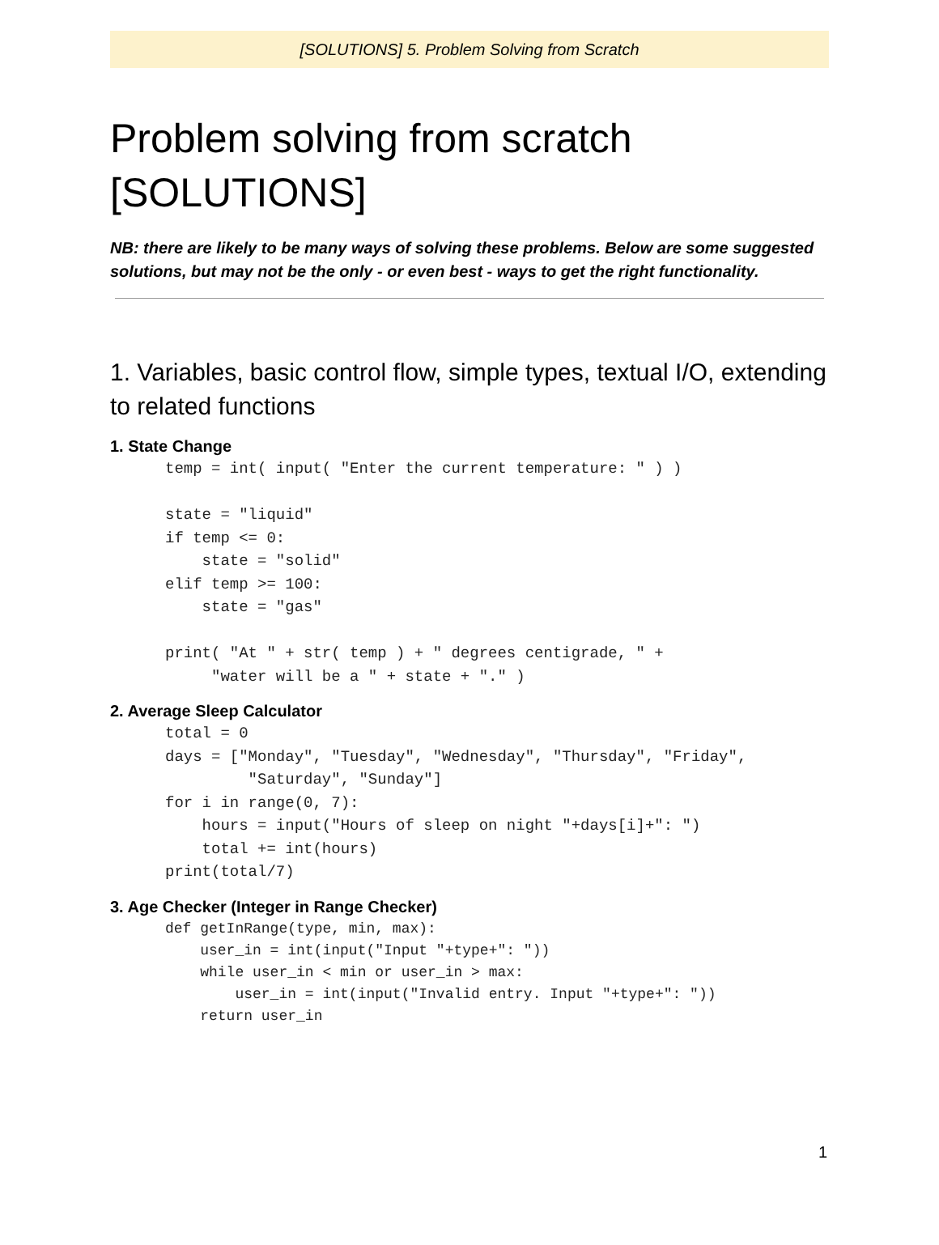[SOLUTIONS] 5. Problem Solving from Scratch
Problem solving from scratch
[SOLUTIONS]
NB: there are likely to be many ways of solving these problems. Below are some suggested solutions, but may not be the only - or even best - ways to get the right functionality.
1. Variables, basic control flow, simple types, textual I/O, extending to related functions
1. State Change
temp = int( input( "Enter the current temperature: " ) )

state = "liquid"
if temp <= 0:
    state = "solid"
elif temp >= 100:
    state = "gas"

print( "At " + str( temp ) + " degrees centigrade, " +
     "water will be a " + state + "." )
2. Average Sleep Calculator
total = 0
days = ["Monday", "Tuesday", "Wednesday", "Thursday", "Friday",
         "Saturday", "Sunday"]
for i in range(0, 7):
    hours = input("Hours of sleep on night "+days[i]+": ")
    total += int(hours)
print(total/7)
3. Age Checker (Integer in Range Checker)
def getInRange(type, min, max):
    user_in = int(input("Input "+type+": "))
    while user_in < min or user_in > max:
        user_in = int(input("Invalid entry. Input "+type+": "))
    return user_in
1